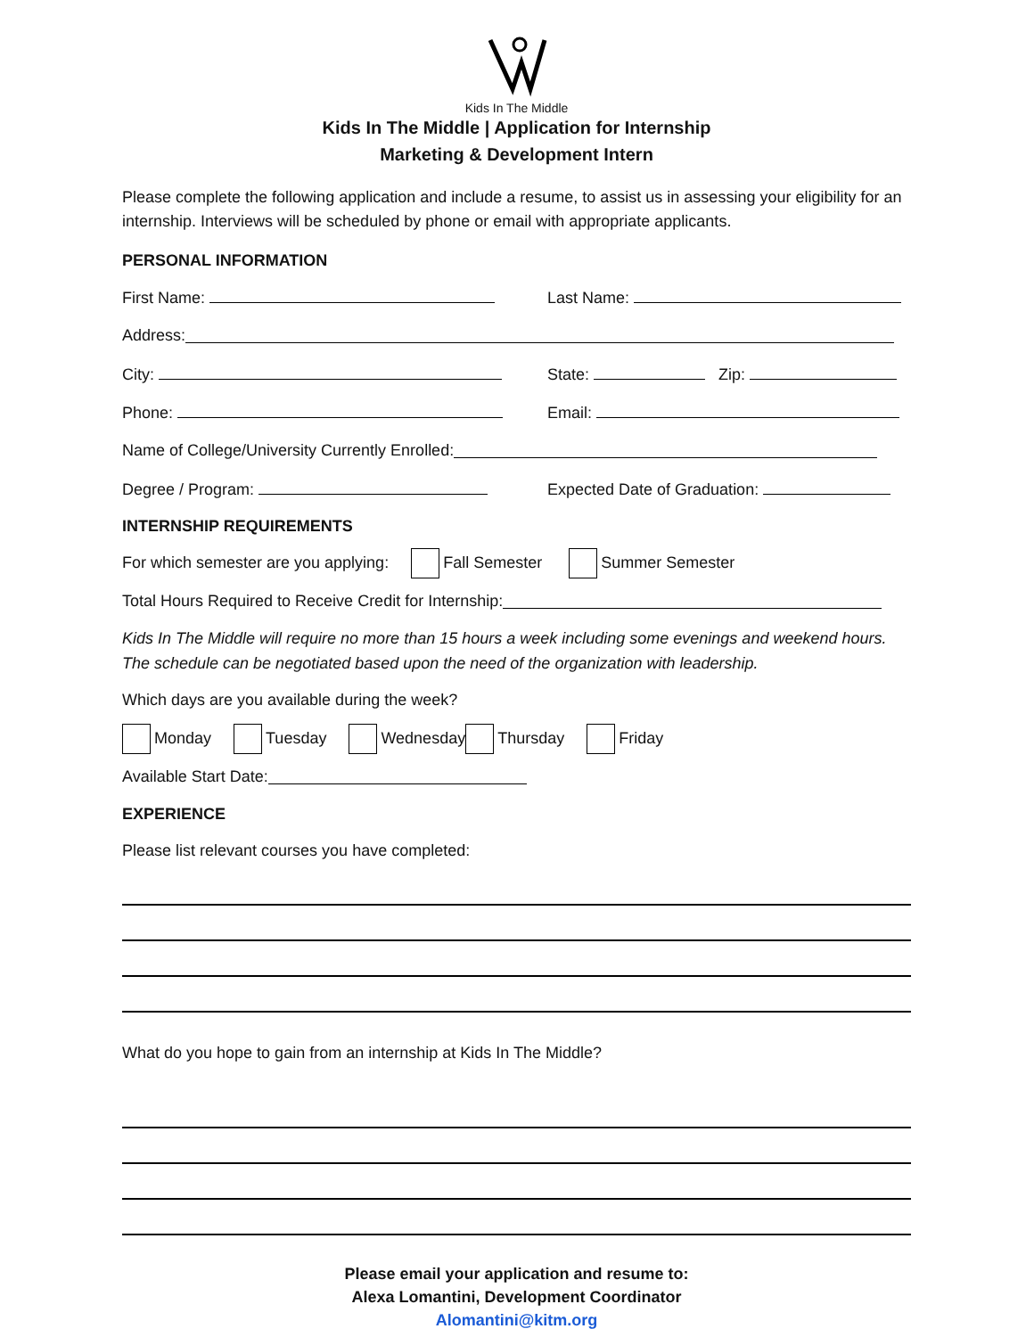Kids In The Middle
Kids In The Middle | Application for Internship
Marketing & Development Intern
Please complete the following application and include a resume, to assist us in assessing your eligibility for an internship. Interviews will be scheduled by phone or email with appropriate applicants.
PERSONAL INFORMATION
First Name: Last Name:
Address:
City: State: Zip:
Phone: Email:
Name of College/University Currently Enrolled:
Degree / Program: Expected Date of Graduation:
INTERNSHIP REQUIREMENTS
For which semester are you applying: Fall Semester Summer Semester
Total Hours Required to Receive Credit for Internship:
Kids In The Middle will require no more than 15 hours a week including some evenings and weekend hours. The schedule can be negotiated based upon the need of the organization with leadership.
Which days are you available during the week?
Monday Tuesday Wednesday Thursday Friday
Available Start Date:
EXPERIENCE
Please list relevant courses you have completed:
What do you hope to gain from an internship at Kids In The Middle?
Please email your application and resume to:
Alexa Lomantini, Development Coordinator
Alomantini@kitm.org